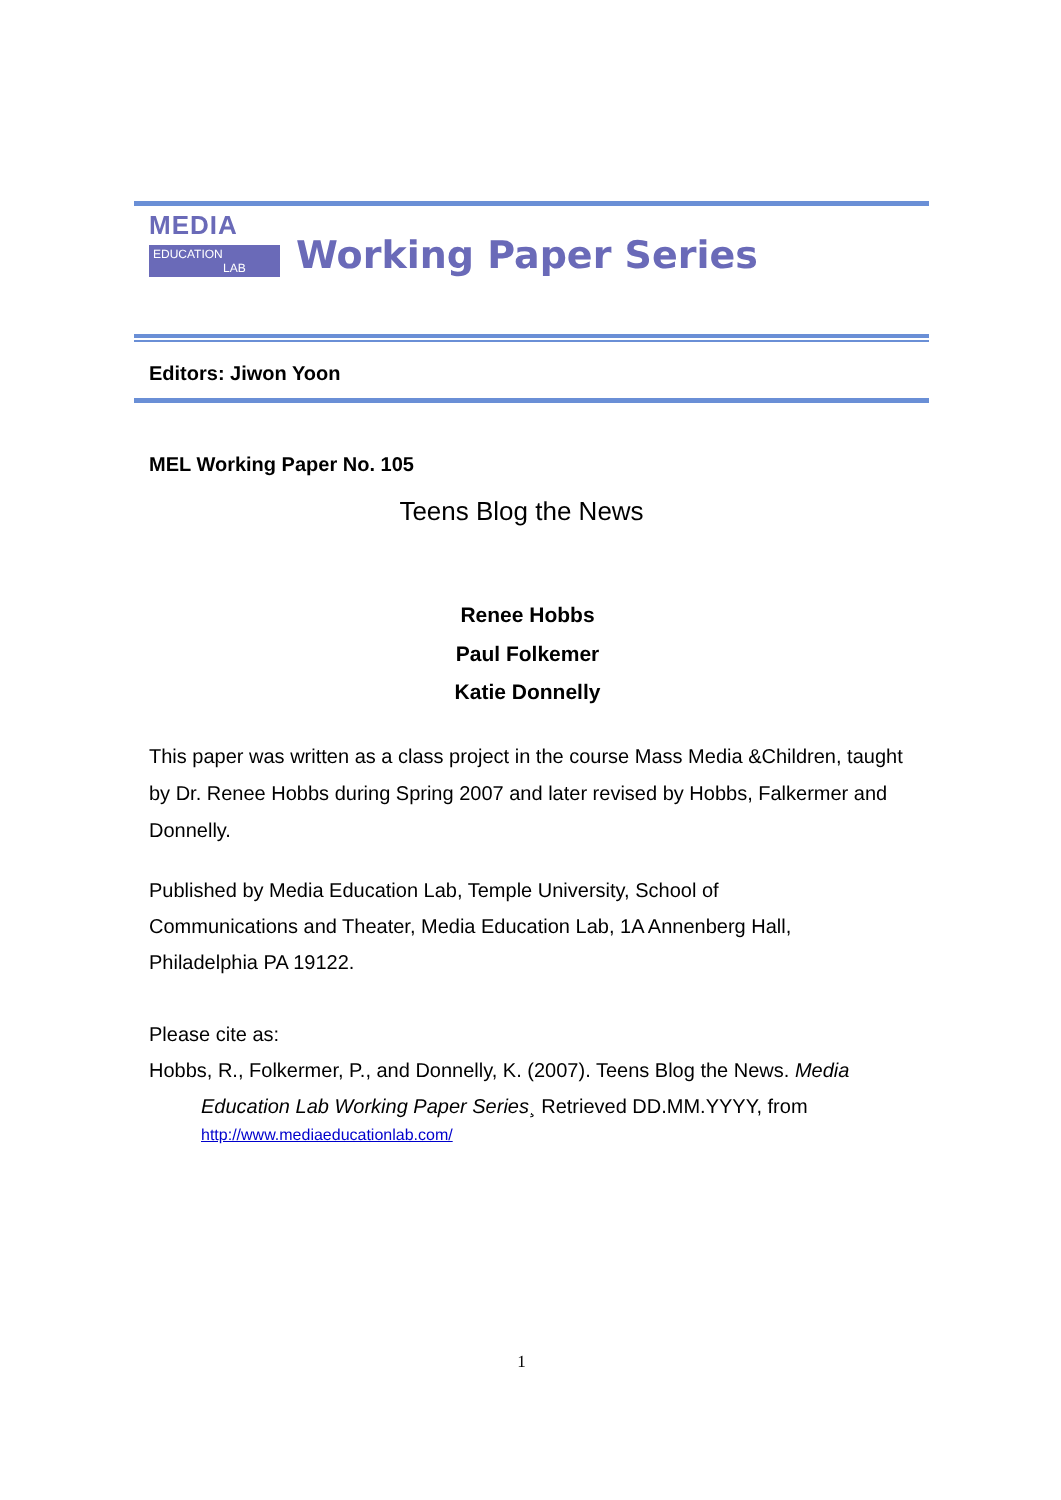MEDIA
EDUCATION
LAB
Working Paper Series
Editors: Jiwon Yoon
MEL Working Paper No. 105
Teens Blog the News
Renee Hobbs
Paul Folkemer
Katie Donnelly
This paper was written as a class project in the course Mass Media &Children, taught by Dr. Renee Hobbs during Spring 2007 and later revised by Hobbs, Falkermer and Donnelly.
Published by Media Education Lab, Temple University, School of Communications and Theater, Media Education Lab, 1A Annenberg Hall, Philadelphia PA 19122.
Please cite as:
Hobbs, R., Folkermer, P., and Donnelly, K. (2007). Teens Blog the News. Media Education Lab Working Paper Series¸ Retrieved DD.MM.YYYY, from
http://www.mediaeducationlab.com/
1